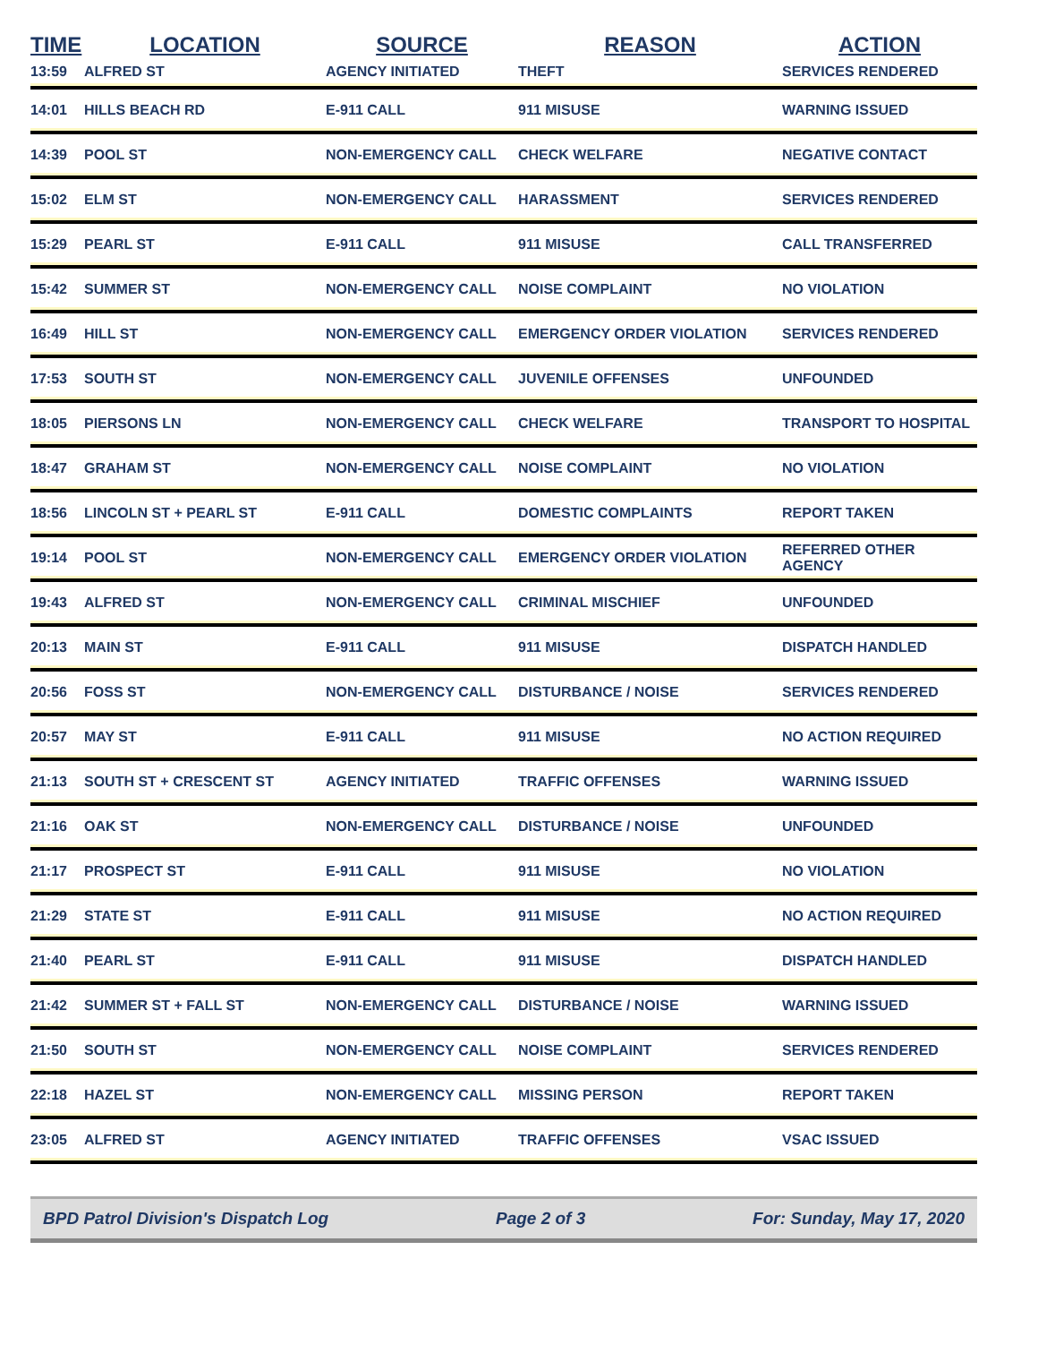| TIME | LOCATION | SOURCE | REASON | ACTION |
| --- | --- | --- | --- | --- |
| 13:59 | ALFRED ST | AGENCY INITIATED | THEFT | SERVICES RENDERED |
| 14:01 | HILLS BEACH RD | E-911 CALL | 911 MISUSE | WARNING ISSUED |
| 14:39 | POOL ST | NON-EMERGENCY CALL | CHECK WELFARE | NEGATIVE CONTACT |
| 15:02 | ELM ST | NON-EMERGENCY CALL | HARASSMENT | SERVICES RENDERED |
| 15:29 | PEARL ST | E-911 CALL | 911 MISUSE | CALL TRANSFERRED |
| 15:42 | SUMMER ST | NON-EMERGENCY CALL | NOISE COMPLAINT | NO VIOLATION |
| 16:49 | HILL ST | NON-EMERGENCY CALL | EMERGENCY ORDER VIOLATION | SERVICES RENDERED |
| 17:53 | SOUTH ST | NON-EMERGENCY CALL | JUVENILE OFFENSES | UNFOUNDED |
| 18:05 | PIERSONS LN | NON-EMERGENCY CALL | CHECK WELFARE | TRANSPORT TO HOSPITAL |
| 18:47 | GRAHAM ST | NON-EMERGENCY CALL | NOISE COMPLAINT | NO VIOLATION |
| 18:56 | LINCOLN ST + PEARL ST | E-911 CALL | DOMESTIC COMPLAINTS | REPORT TAKEN |
| 19:14 | POOL ST | NON-EMERGENCY CALL | EMERGENCY ORDER VIOLATION | REFERRED OTHER AGENCY |
| 19:43 | ALFRED ST | NON-EMERGENCY CALL | CRIMINAL MISCHIEF | UNFOUNDED |
| 20:13 | MAIN ST | E-911 CALL | 911 MISUSE | DISPATCH HANDLED |
| 20:56 | FOSS ST | NON-EMERGENCY CALL | DISTURBANCE / NOISE | SERVICES RENDERED |
| 20:57 | MAY ST | E-911 CALL | 911 MISUSE | NO ACTION REQUIRED |
| 21:13 | SOUTH ST + CRESCENT ST | AGENCY INITIATED | TRAFFIC OFFENSES | WARNING ISSUED |
| 21:16 | OAK ST | NON-EMERGENCY CALL | DISTURBANCE / NOISE | UNFOUNDED |
| 21:17 | PROSPECT ST | E-911 CALL | 911 MISUSE | NO VIOLATION |
| 21:29 | STATE ST | E-911 CALL | 911 MISUSE | NO ACTION REQUIRED |
| 21:40 | PEARL ST | E-911 CALL | 911 MISUSE | DISPATCH HANDLED |
| 21:42 | SUMMER ST + FALL ST | NON-EMERGENCY CALL | DISTURBANCE / NOISE | WARNING ISSUED |
| 21:50 | SOUTH ST | NON-EMERGENCY CALL | NOISE COMPLAINT | SERVICES RENDERED |
| 22:18 | HAZEL ST | NON-EMERGENCY CALL | MISSING PERSON | REPORT TAKEN |
| 23:05 | ALFRED ST | AGENCY INITIATED | TRAFFIC OFFENSES | VSAC ISSUED |
BPD Patrol Division's Dispatch Log Page 2 of 3 For: Sunday, May 17, 2020